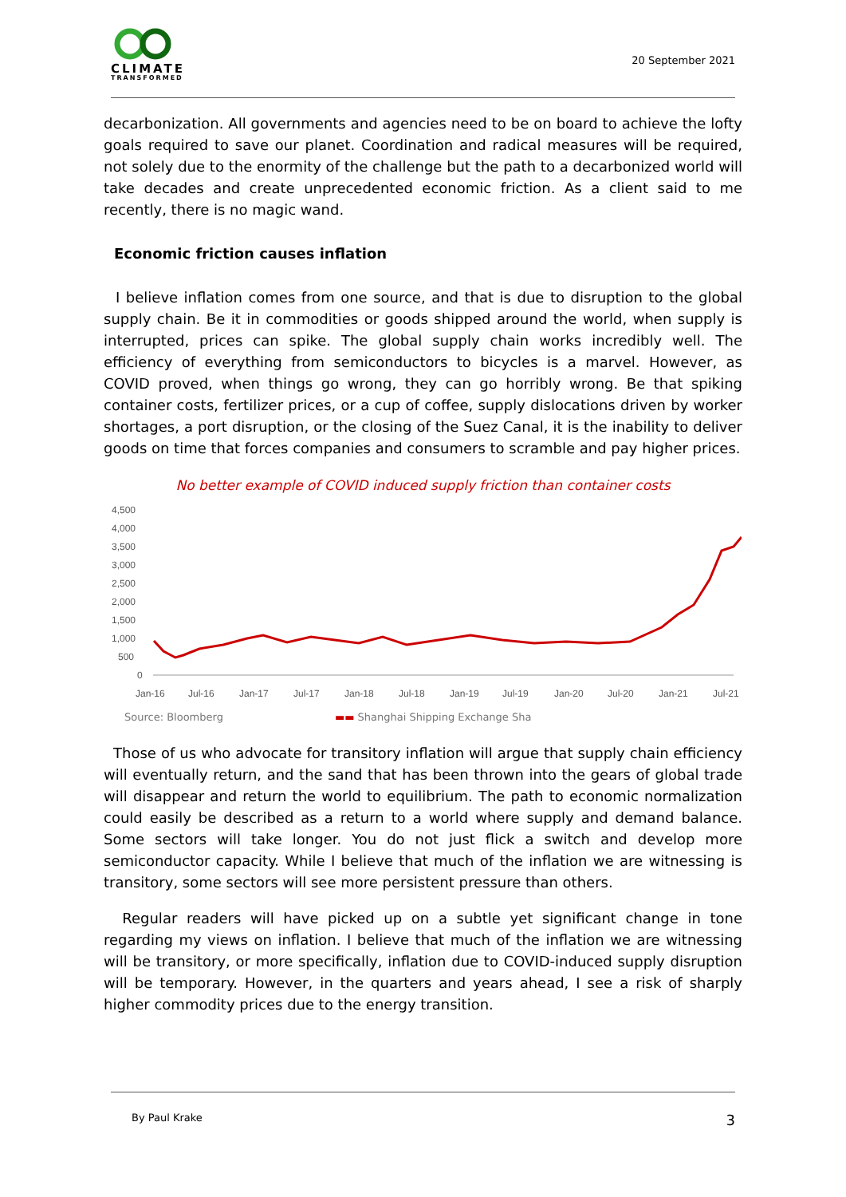CLIMATE
TRANSFORMED
20 September 2021
decarbonization. All governments and agencies need to be on board to achieve the lofty goals required to save our planet. Coordination and radical measures will be required, not solely due to the enormity of the challenge but the path to a decarbonized world will take decades and create unprecedented economic friction. As a client said to me recently, there is no magic wand.
Economic friction causes inflation
I believe inflation comes from one source, and that is due to disruption to the global supply chain. Be it in commodities or goods shipped around the world, when supply is interrupted, prices can spike. The global supply chain works incredibly well. The efficiency of everything from semiconductors to bicycles is a marvel. However, as COVID proved, when things go wrong, they can go horribly wrong. Be that spiking container costs, fertilizer prices, or a cup of coffee, supply dislocations driven by worker shortages, a port disruption, or the closing of the Suez Canal, it is the inability to deliver goods on time that forces companies and consumers to scramble and pay higher prices.
No better example of COVID induced supply friction than container costs
4,500
4,000
3,500
3,000
2,500
2,000
1,500
1,000
500
0
Jan-16
Jul-16
Jan-17
Jul-17
Jan-18
Jul-18
Jan-19
Jul-19
Jan-20
Jul-20
Jan-21
Jul-21
Source: Bloomberg ▬▬ Shanghai Shipping Exchange Sha
Those of us who advocate for transitory inflation will argue that supply chain efficiency will eventually return, and the sand that has been thrown into the gears of global trade will disappear and return the world to equilibrium. The path to economic normalization could easily be described as a return to a world where supply and demand balance. Some sectors will take longer. You do not just flick a switch and develop more semiconductor capacity. While I believe that much of the inflation we are witnessing is transitory, some sectors will see more persistent pressure than others.
Regular readers will have picked up on a subtle yet significant change in tone regarding my views on inflation. I believe that much of the inflation we are witnessing will be transitory, or more specifically, inflation due to COVID-induced supply disruption will be temporary. However, in the quarters and years ahead, I see a risk of sharply higher commodity prices due to the energy transition.
By Paul Krake 3